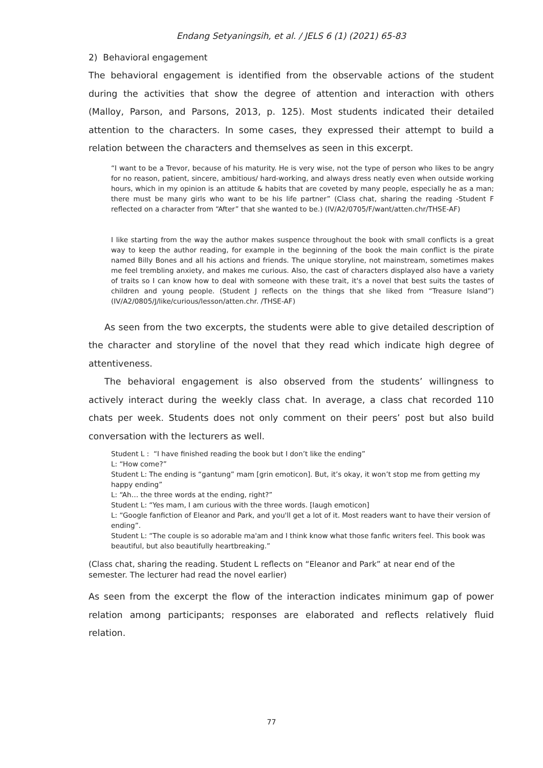Endang Setyaningsih, et al. / JELS 6 (1) (2021) 65-83
2) Behavioral engagement
The behavioral engagement is identified from the observable actions of the student during the activities that show the degree of attention and interaction with others (Malloy, Parson, and Parsons, 2013, p. 125). Most students indicated their detailed attention to the characters. In some cases, they expressed their attempt to build a relation between the characters and themselves as seen in this excerpt.
“I want to be a Trevor, because of his maturity. He is very wise, not the type of person who likes to be angry for no reason, patient, sincere, ambitious/ hard-working, and always dress neatly even when outside working hours, which in my opinion is an attitude & habits that are coveted by many people, especially he as a man; there must be many girls who want to be his life partner” (Class chat, sharing the reading -Student F reflected on a character from “After” that she wanted to be.) (IV/A2/0705/F/want/atten.chr/THSE-AF)
I like starting from the way the author makes suspence throughout the book with small conflicts is a great way to keep the author reading, for example in the beginning of the book the main conflict is the pirate named Billy Bones and all his actions and friends. The unique storyline, not mainstream, sometimes makes me feel trembling anxiety, and makes me curious. Also, the cast of characters displayed also have a variety of traits so I can know how to deal with someone with these trait, it's a novel that best suits the tastes of children and young people. (Student J reflects on the things that she liked from “Treasure Island”) (IV/A2/0805/J/like/curious/lesson/atten.chr. /THSE-AF)
As seen from the two excerpts, the students were able to give detailed description of the character and storyline of the novel that they read which indicate high degree of attentiveness.
The behavioral engagement is also observed from the students’ willingness to actively interact during the weekly class chat. In average, a class chat recorded 110 chats per week. Students does not only comment on their peers’ post but also build conversation with the lecturers as well.
Student L : “I have finished reading the book but I don’t like the ending”
L: “How come?”
Student L: The ending is “gantung” mam [grin emoticon]. But, it’s okay, it won’t stop me from getting my happy ending”
L: “Ah… the three words at the ending, right?”
Student L: “Yes mam, I am curious with the three words. [laugh emoticon]
L: “Google fanfiction of Eleanor and Park, and you'll get a lot of it. Most readers want to have their version of ending”.
Student L: “The couple is so adorable ma'am and I think know what those fanfic writers feel. This book was beautiful, but also beautifully heartbreaking.”
(Class chat, sharing the reading. Student L reflects on “Eleanor and Park” at near end of the semester. The lecturer had read the novel earlier)
As seen from the excerpt the flow of the interaction indicates minimum gap of power relation among participants; responses are elaborated and reflects relatively fluid relation.
77